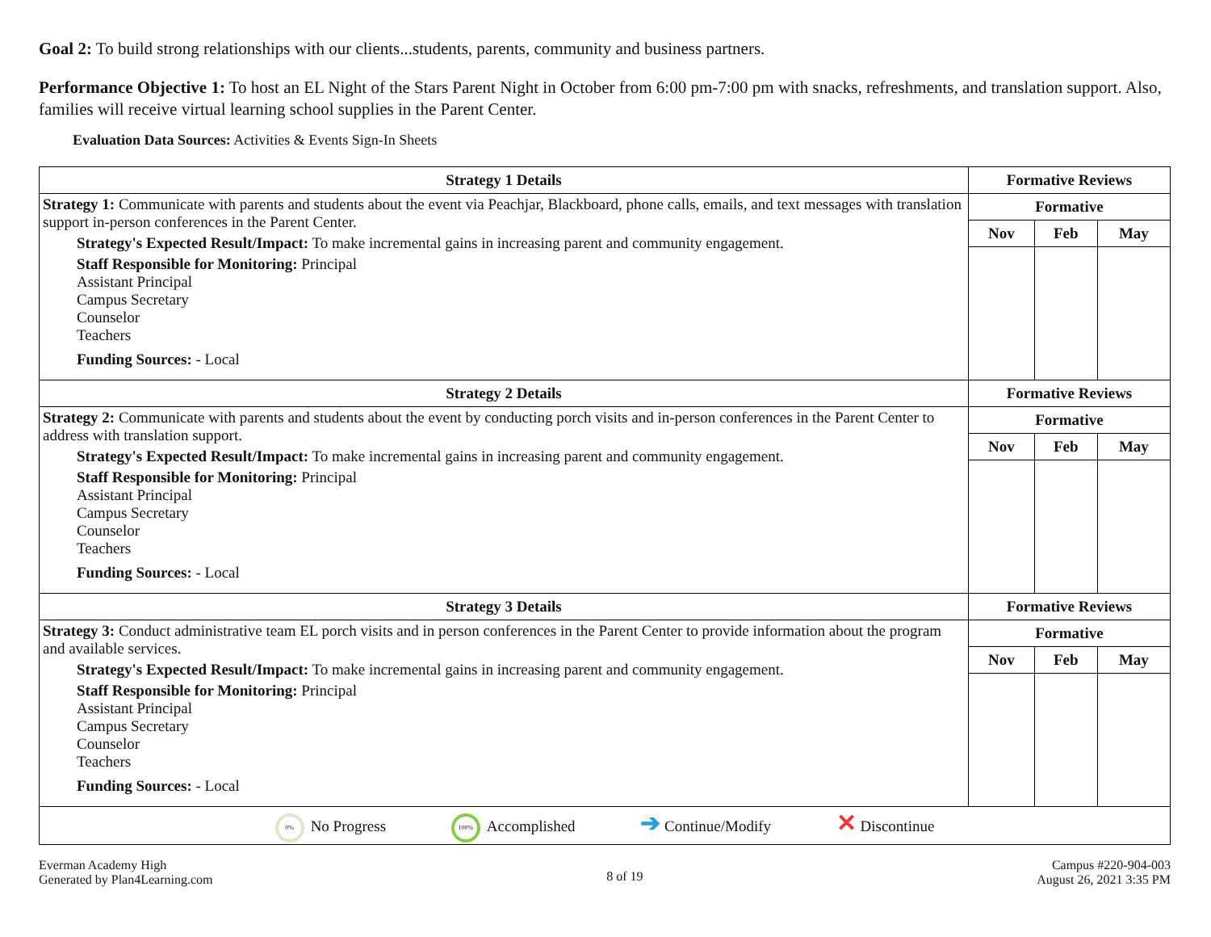Goal 2: To build strong relationships with our clients...students, parents, community and business partners.
Performance Objective 1: To host an EL Night of the Stars Parent Night in October from 6:00 pm-7:00 pm with snacks, refreshments, and translation support. Also, families will receive virtual learning school supplies in the Parent Center.
Evaluation Data Sources: Activities & Events Sign-In Sheets
| Strategy 1 Details | Formative Reviews | | |
| --- | --- | --- | --- |
| Strategy 1: Communicate with parents and students about the event via Peachjar, Blackboard, phone calls, emails, and text messages with translation support in-person conferences in the Parent Center. Strategy's Expected Result/Impact: To make incremental gains in increasing parent and community engagement. Staff Responsible for Monitoring: Principal Assistant Principal Campus Secretary Counselor Teachers Funding Sources: - Local | Formative | | |
| | Nov | Feb | May |
| Strategy 2 Details | Formative Reviews | | |
| Strategy 2: Communicate with parents and students about the event by conducting porch visits and in-person conferences in the Parent Center to address with translation support. Strategy's Expected Result/Impact: To make incremental gains in increasing parent and community engagement. Staff Responsible for Monitoring: Principal Assistant Principal Campus Secretary Counselor Teachers Funding Sources: - Local | Formative | | |
| | Nov | Feb | May |
| Strategy 3 Details | Formative Reviews | | |
| Strategy 3: Conduct administrative team EL porch visits and in person conferences in the Parent Center to provide information about the program and available services. Strategy's Expected Result/Impact: To make incremental gains in increasing parent and community engagement. Staff Responsible for Monitoring: Principal Assistant Principal Campus Secretary Counselor Teachers Funding Sources: - Local | Formative | | |
| | Nov | Feb | May |
| 0% No Progress 100% Accomplished ➔ Continue/Modify ✕ Discontinue | | | |
Everman Academy High
Generated by Plan4Learning.com
8 of 19
Campus #220-904-003
August 26, 2021 3:35 PM